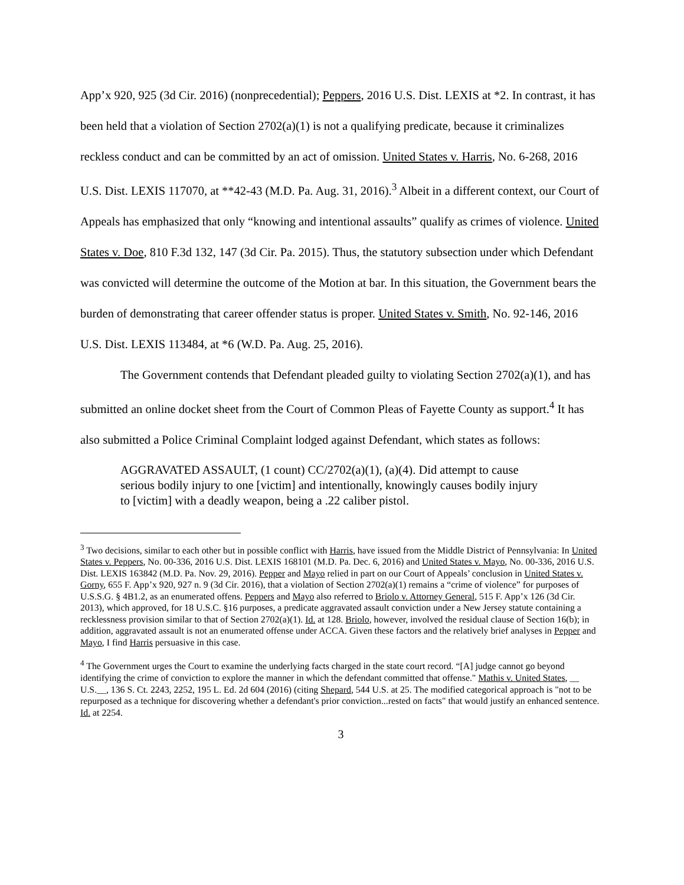App’x 920, 925 (3d Cir. 2016) (nonprecedential); Peppers, 2016 U.S. Dist. LEXIS at *2. In contrast, it has been held that a violation of Section 2702(a)(1) is not a qualifying predicate, because it criminalizes reckless conduct and can be committed by an act of omission. United States v. Harris, No. 6-268, 2016 U.S. Dist. LEXIS 117070, at **42-43 (M.D. Pa. Aug. 31, 2016).<sup>3</sup> Albeit in a different context, our Court of Appeals has emphasized that only “knowing and intentional assaults” qualify as crimes of violence. United States v. Doe, 810 F.3d 132, 147 (3d Cir. Pa. 2015). Thus, the statutory subsection under which Defendant was convicted will determine the outcome of the Motion at bar. In this situation, the Government bears the burden of demonstrating that career offender status is proper. United States v. Smith, No. 92-146, 2016 U.S. Dist. LEXIS 113484, at *6 (W.D. Pa. Aug. 25, 2016).
The Government contends that Defendant pleaded guilty to violating Section 2702(a)(1), and has submitted an online docket sheet from the Court of Common Pleas of Fayette County as support.<sup>4</sup> It has also submitted a Police Criminal Complaint lodged against Defendant, which states as follows:
AGGRAVATED ASSAULT, (1 count) CC/2702(a)(1), (a)(4). Did attempt to cause serious bodily injury to one [victim] and intentionally, knowingly causes bodily injury to [victim] with a deadly weapon, being a .22 caliber pistol.
<sup>3</sup> Two decisions, similar to each other but in possible conflict with Harris, have issued from the Middle District of Pennsylvania: In United States v. Peppers, No. 00-336, 2016 U.S. Dist. LEXIS 168101 (M.D. Pa. Dec. 6, 2016) and United States v. Mayo, No. 00-336, 2016 U.S. Dist. LEXIS 163842 (M.D. Pa. Nov. 29, 2016). Pepper and Mayo relied in part on our Court of Appeals’ conclusion in United States v. Gorny, 655 F. App’x 920, 927 n. 9 (3d Cir. 2016), that a violation of Section 2702(a)(1) remains a “crime of violence” for purposes of U.S.S.G. § 4B1.2, as an enumerated offens. Peppers and Mayo also referred to Briolo v. Attorney General, 515 F. App’x 126 (3d Cir. 2013), which approved, for 18 U.S.C. §16 purposes, a predicate aggravated assault conviction under a New Jersey statute containing a recklessness provision similar to that of Section 2702(a)(1). Id. at 128. Briolo, however, involved the residual clause of Section 16(b); in addition, aggravated assault is not an enumerated offense under ACCA. Given these factors and the relatively brief analyses in Pepper and Mayo, I find Harris persuasive in this case.
<sup>4</sup> The Government urges the Court to examine the underlying facts charged in the state court record. “[A] judge cannot go beyond identifying the crime of conviction to explore the manner in which the defendant committed that offense." Mathis v. United States, __ U.S.__, 136 S. Ct. 2243, 2252, 195 L. Ed. 2d 604 (2016) (citing Shepard, 544 U.S. at 25. The modified categorical approach is "not to be repurposed as a technique for discovering whether a defendant's prior conviction...rested on facts" that would justify an enhanced sentence. Id. at 2254.
3